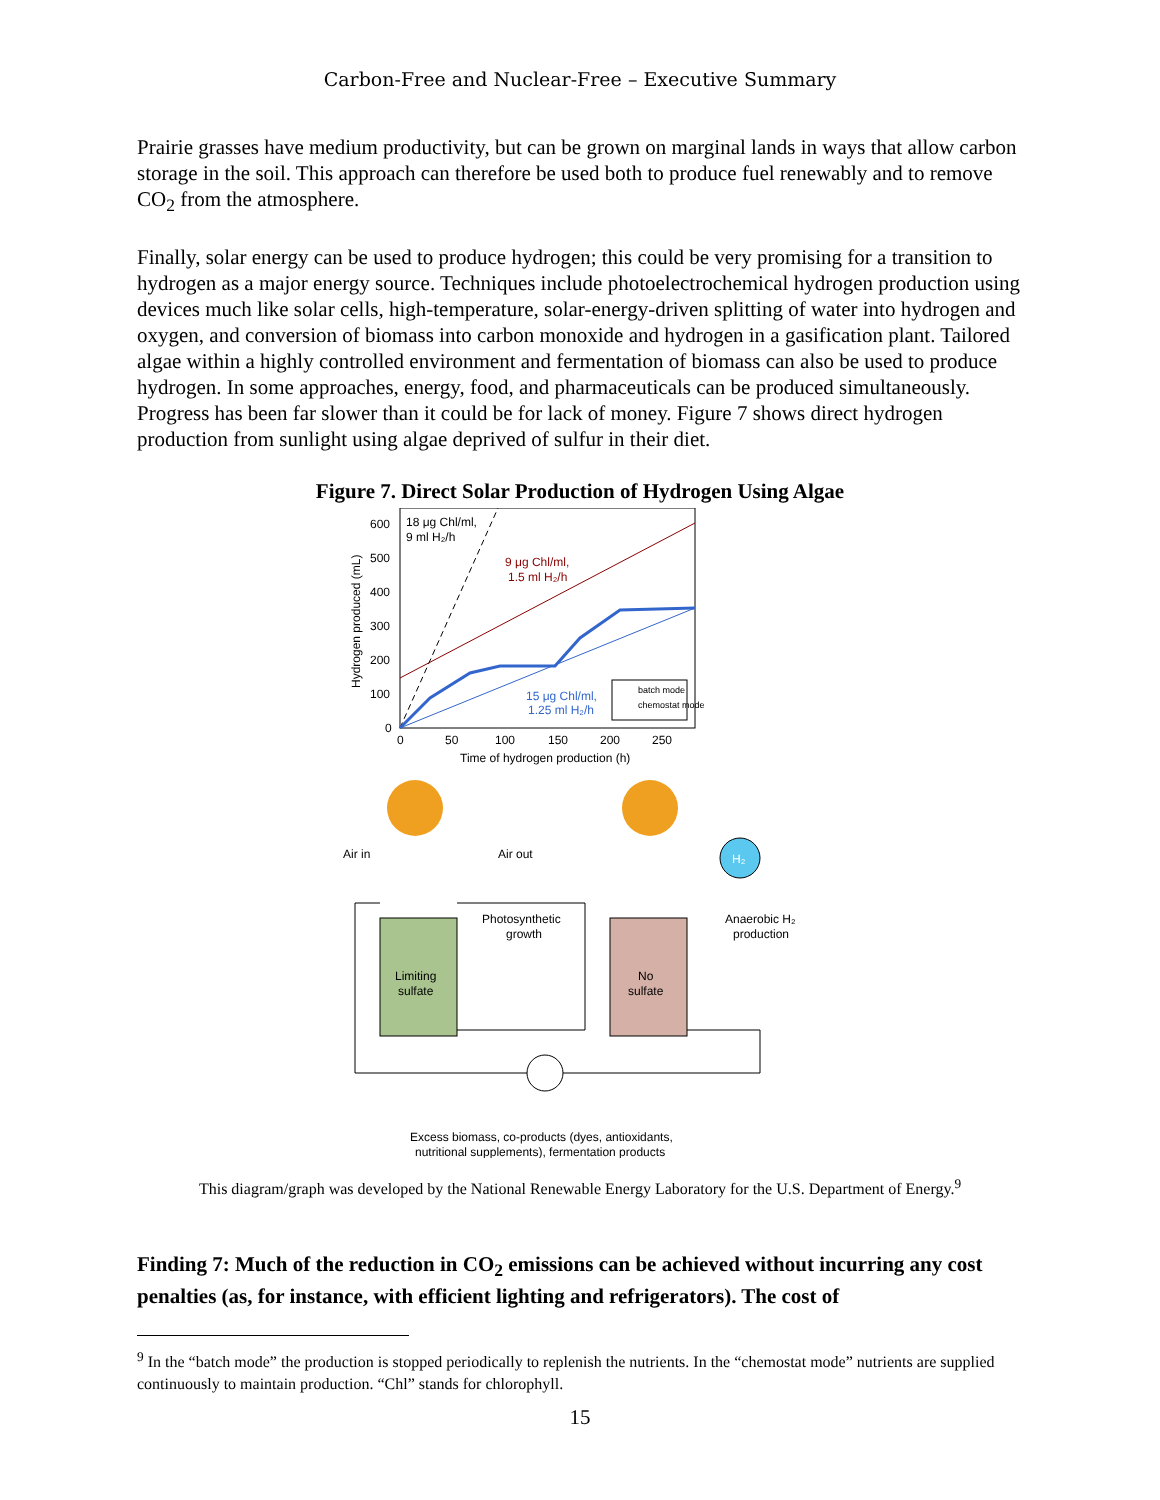Carbon-Free and Nuclear-Free – Executive Summary
Prairie grasses have medium productivity, but can be grown on marginal lands in ways that allow carbon storage in the soil. This approach can therefore be used both to produce fuel renewably and to remove CO<sub>2</sub> from the atmosphere.
Finally, solar energy can be used to produce hydrogen; this could be very promising for a transition to hydrogen as a major energy source. Techniques include photoelectrochemical hydrogen production using devices much like solar cells, high-temperature, solar-energy-driven splitting of water into hydrogen and oxygen, and conversion of biomass into carbon monoxide and hydrogen in a gasification plant. Tailored algae within a highly controlled environment and fermentation of biomass can also be used to produce hydrogen. In some approaches, energy, food, and pharmaceuticals can be produced simultaneously. Progress has been far slower than it could be for lack of money. Figure 7 shows direct hydrogen production from sunlight using algae deprived of sulfur in their diet.
Figure 7. Direct Solar Production of Hydrogen Using Algae
600
500
400
300
200
100
0
0
50
100
150
200
250
Time of hydrogen production (h)
Hydrogen produced (mL)
18 μg Chl/ml,
9 ml H₂/h
9 μg Chl/ml,
1.5 ml H₂/h
15 μg Chl/ml,
1.25 ml H₂/h
batch mode
chemostat mode
Air in
Air out
H₂
Limiting
sulfate
No
sulfate
Photosynthetic
growth
Anaerobic H₂
production
Excess biomass, co-products (dyes, antioxidants,
nutritional supplements), fermentation products
This diagram/graph was developed by the National Renewable Energy Laboratory for the U.S. Department of Energy.<sup>9</sup>
Finding 7: Much of the reduction in CO<sub>2</sub> emissions can be achieved without incurring any cost penalties (as, for instance, with efficient lighting and refrigerators). The cost of
<sup>9</sup> In the “batch mode” the production is stopped periodically to replenish the nutrients. In the “chemostat mode” nutrients are supplied continuously to maintain production. “Chl” stands for chlorophyll.
15